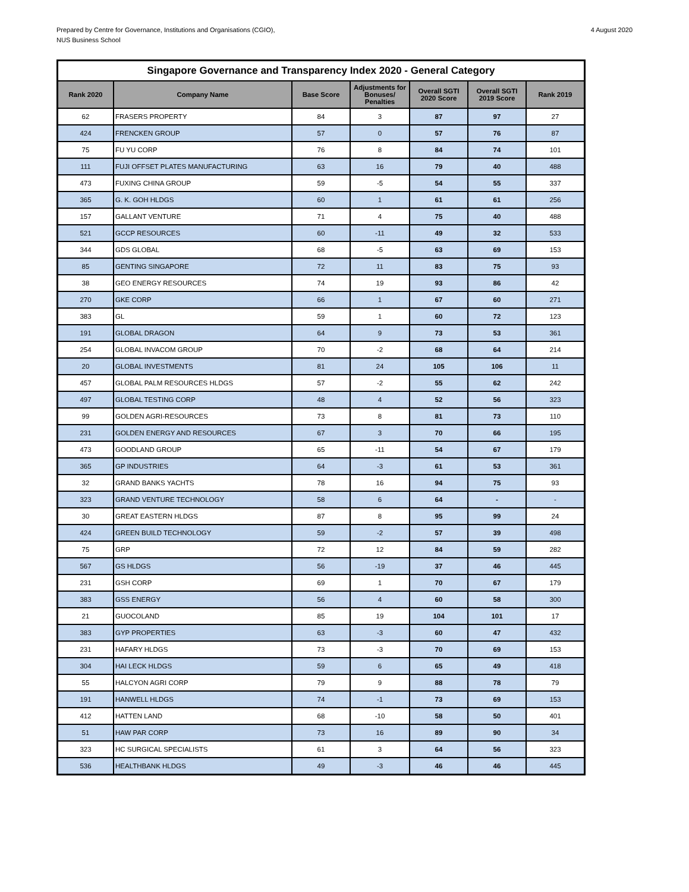Prepared by Centre for Governance, Institutions and Organisations (CGIO),
NUS Business School
4 August 2020
| Singapore Governance and Transparency Index 2020 - General Category | | | | | | |
| --- | --- | --- | --- | --- | --- | --- |
| Rank 2020 | Company Name | Base Score | Adjustments for Bonuses/ Penalties | Overall SGTI 2020 Score | Overall SGTI 2019 Score | Rank 2019 |
| 62 | FRASERS PROPERTY | 84 | 3 | 87 | 97 | 27 |
| 424 | FRENCKEN GROUP | 57 | 0 | 57 | 76 | 87 |
| 75 | FU YU CORP | 76 | 8 | 84 | 74 | 101 |
| 111 | FUJI OFFSET PLATES MANUFACTURING | 63 | 16 | 79 | 40 | 488 |
| 473 | FUXING CHINA GROUP | 59 | -5 | 54 | 55 | 337 |
| 365 | G. K. GOH HLDGS | 60 | 1 | 61 | 61 | 256 |
| 157 | GALLANT VENTURE | 71 | 4 | 75 | 40 | 488 |
| 521 | GCCP RESOURCES | 60 | -11 | 49 | 32 | 533 |
| 344 | GDS GLOBAL | 68 | -5 | 63 | 69 | 153 |
| 85 | GENTING SINGAPORE | 72 | 11 | 83 | 75 | 93 |
| 38 | GEO ENERGY RESOURCES | 74 | 19 | 93 | 86 | 42 |
| 270 | GKE CORP | 66 | 1 | 67 | 60 | 271 |
| 383 | GL | 59 | 1 | 60 | 72 | 123 |
| 191 | GLOBAL DRAGON | 64 | 9 | 73 | 53 | 361 |
| 254 | GLOBAL INVACOM GROUP | 70 | -2 | 68 | 64 | 214 |
| 20 | GLOBAL INVESTMENTS | 81 | 24 | 105 | 106 | 11 |
| 457 | GLOBAL PALM RESOURCES HLDGS | 57 | -2 | 55 | 62 | 242 |
| 497 | GLOBAL TESTING CORP | 48 | 4 | 52 | 56 | 323 |
| 99 | GOLDEN AGRI-RESOURCES | 73 | 8 | 81 | 73 | 110 |
| 231 | GOLDEN ENERGY AND RESOURCES | 67 | 3 | 70 | 66 | 195 |
| 473 | GOODLAND GROUP | 65 | -11 | 54 | 67 | 179 |
| 365 | GP INDUSTRIES | 64 | -3 | 61 | 53 | 361 |
| 32 | GRAND BANKS YACHTS | 78 | 16 | 94 | 75 | 93 |
| 323 | GRAND VENTURE TECHNOLOGY | 58 | 6 | 64 | - | - |
| 30 | GREAT EASTERN HLDGS | 87 | 8 | 95 | 99 | 24 |
| 424 | GREEN BUILD TECHNOLOGY | 59 | -2 | 57 | 39 | 498 |
| 75 | GRP | 72 | 12 | 84 | 59 | 282 |
| 567 | GS HLDGS | 56 | -19 | 37 | 46 | 445 |
| 231 | GSH CORP | 69 | 1 | 70 | 67 | 179 |
| 383 | GSS ENERGY | 56 | 4 | 60 | 58 | 300 |
| 21 | GUOCOLAND | 85 | 19 | 104 | 101 | 17 |
| 383 | GYP PROPERTIES | 63 | -3 | 60 | 47 | 432 |
| 231 | HAFARY HLDGS | 73 | -3 | 70 | 69 | 153 |
| 304 | HAI LECK HLDGS | 59 | 6 | 65 | 49 | 418 |
| 55 | HALCYON AGRI CORP | 79 | 9 | 88 | 78 | 79 |
| 191 | HANWELL HLDGS | 74 | -1 | 73 | 69 | 153 |
| 412 | HATTEN LAND | 68 | -10 | 58 | 50 | 401 |
| 51 | HAW PAR CORP | 73 | 16 | 89 | 90 | 34 |
| 323 | HC SURGICAL SPECIALISTS | 61 | 3 | 64 | 56 | 323 |
| 536 | HEALTHBANK HLDGS | 49 | -3 | 46 | 46 | 445 |